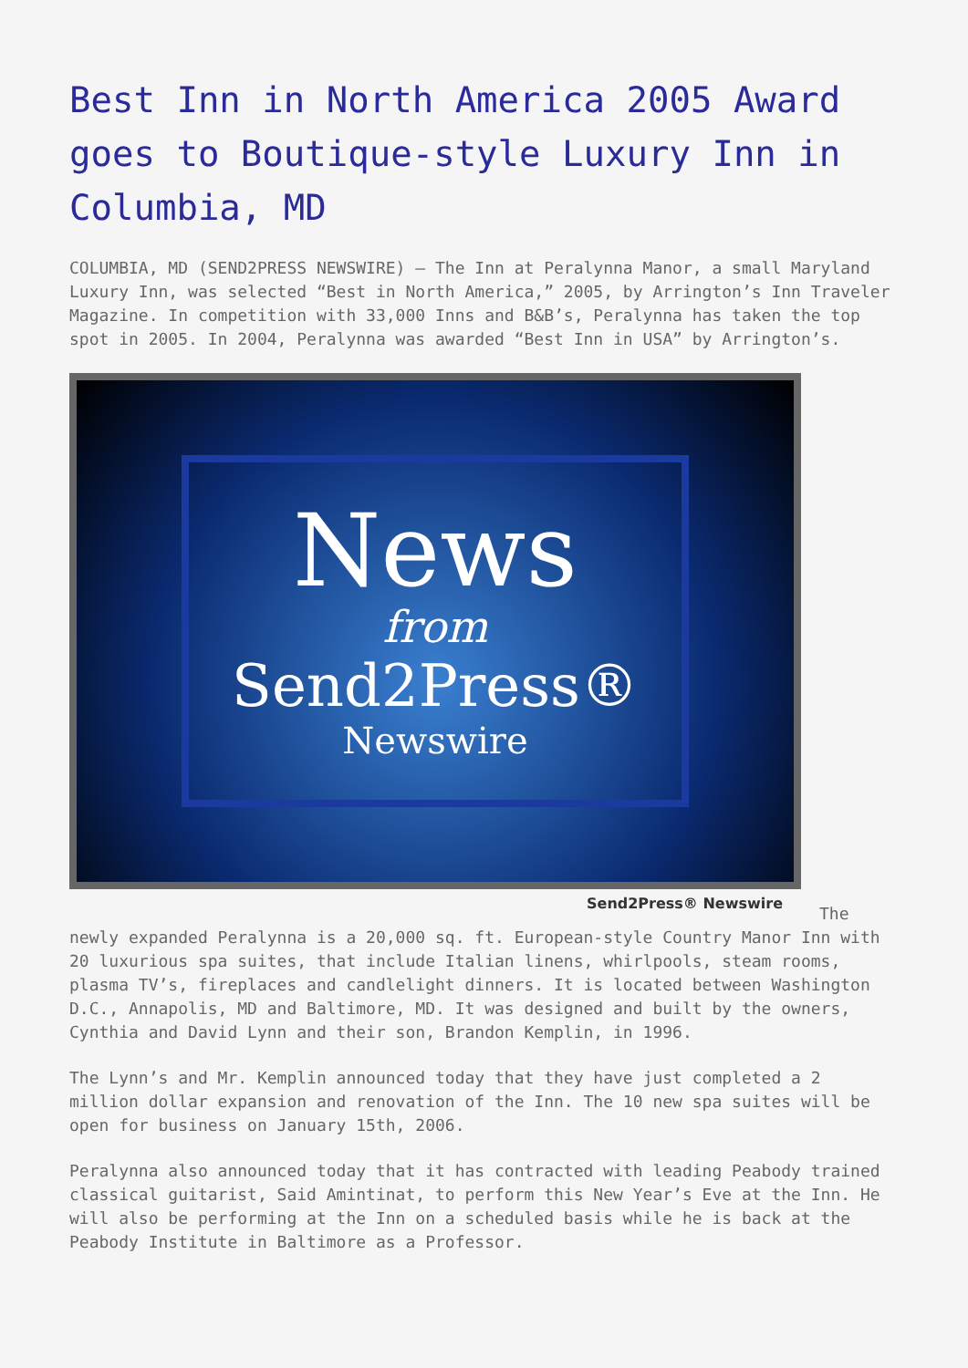Best Inn in North America 2005 Award goes to Boutique-style Luxury Inn in Columbia, MD
COLUMBIA, MD (SEND2PRESS NEWSWIRE) — The Inn at Peralynna Manor, a small Maryland Luxury Inn, was selected “Best in North America,” 2005, by Arrington’s Inn Traveler Magazine. In competition with 33,000 Inns and B&B’s, Peralynna has taken the top spot in 2005. In 2004, Peralynna was awarded “Best Inn in USA” by Arrington’s.
News
from
Send2Press®
Newswire
Send2Press® Newswire
The newly expanded Peralynna is a 20,000 sq. ft. European-style Country Manor Inn with 20 luxurious spa suites, that include Italian linens, whirlpools, steam rooms, plasma TV’s, fireplaces and candlelight dinners. It is located between Washington D.C., Annapolis, MD and Baltimore, MD. It was designed and built by the owners, Cynthia and David Lynn and their son, Brandon Kemplin, in 1996.
The Lynn’s and Mr. Kemplin announced today that they have just completed a 2 million dollar expansion and renovation of the Inn. The 10 new spa suites will be open for business on January 15th, 2006.
Peralynna also announced today that it has contracted with leading Peabody trained classical guitarist, Said Amintinat, to perform this New Year’s Eve at the Inn. He will also be performing at the Inn on a scheduled basis while he is back at the Peabody Institute in Baltimore as a Professor.